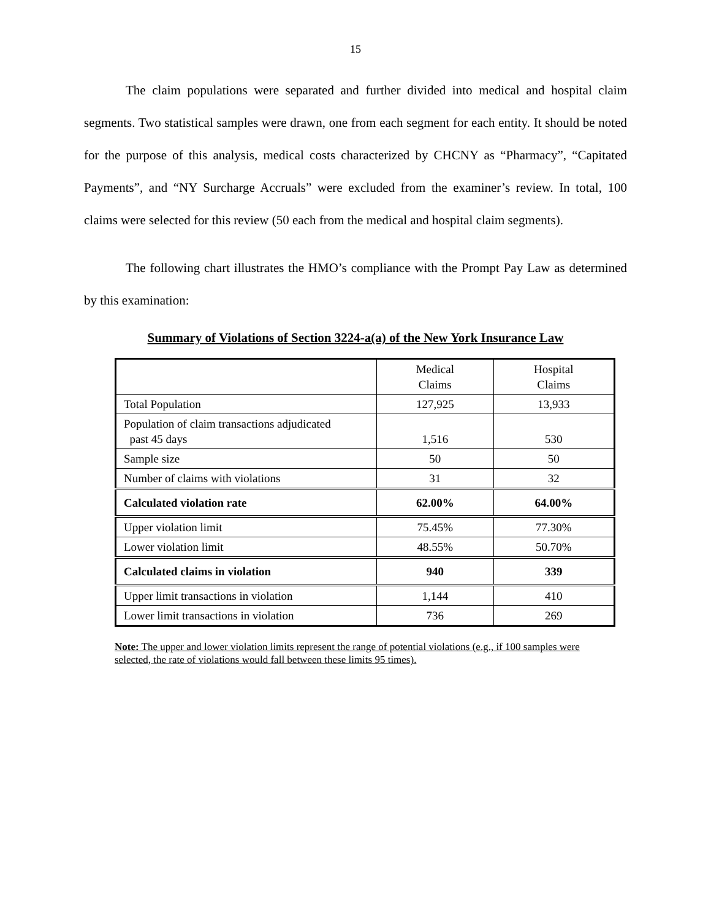15
The claim populations were separated and further divided into medical and hospital claim segments. Two statistical samples were drawn, one from each segment for each entity. It should be noted for the purpose of this analysis, medical costs characterized by CHCNY as “Pharmacy”, “Capitated Payments”, and “NY Surcharge Accruals” were excluded from the examiner’s review. In total, 100 claims were selected for this review (50 each from the medical and hospital claim segments).
The following chart illustrates the HMO’s compliance with the Prompt Pay Law as determined by this examination:
Summary of Violations of Section 3224-a(a) of the New York Insurance Law
| | Medical Claims | Hospital Claims |
| --- | --- | --- |
| Total Population | 127,925 | 13,933 |
| Population of claim transactions adjudicated past 45 days | 1,516 | 530 |
| Sample size | 50 | 50 |
| Number of claims with violations | 31 | 32 |
| Calculated violation rate | 62.00% | 64.00% |
| Upper violation limit | 75.45% | 77.30% |
| Lower violation limit | 48.55% | 50.70% |
| Calculated claims in violation | 940 | 339 |
| Upper limit transactions in violation | 1,144 | 410 |
| Lower limit transactions in violation | 736 | 269 |
Note: The upper and lower violation limits represent the range of potential violations (e.g., if 100 samples were selected, the rate of violations would fall between these limits 95 times).